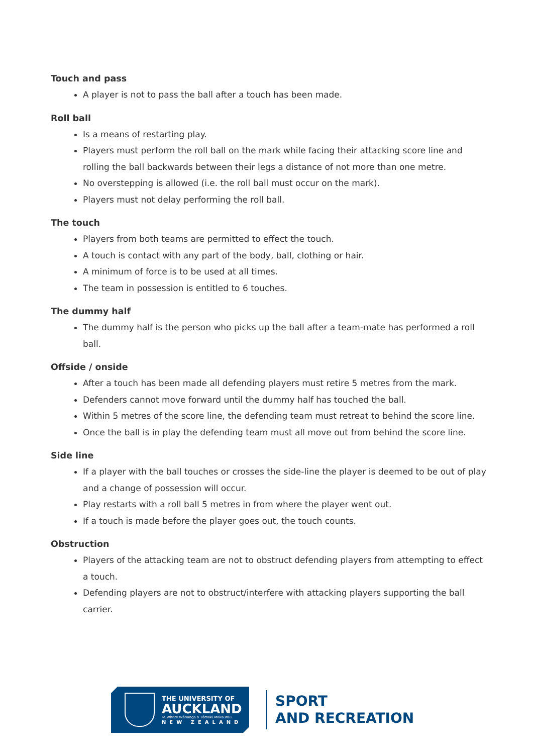Touch and pass
A player is not to pass the ball after a touch has been made.
Roll ball
Is a means of restarting play.
Players must perform the roll ball on the mark while facing their attacking score line and rolling the ball backwards between their legs a distance of not more than one metre.
No overstepping is allowed (i.e. the roll ball must occur on the mark).
Players must not delay performing the roll ball.
The touch
Players from both teams are permitted to effect the touch.
A touch is contact with any part of the body, ball, clothing or hair.
A minimum of force is to be used at all times.
The team in possession is entitled to 6 touches.
The dummy half
The dummy half is the person who picks up the ball after a team-mate has performed a roll ball.
Offside / onside
After a touch has been made all defending players must retire 5 metres from the mark.
Defenders cannot move forward until the dummy half has touched the ball.
Within 5 metres of the score line, the defending team must retreat to behind the score line.
Once the ball is in play the defending team must all move out from behind the score line.
Side line
If a player with the ball touches or crosses the side-line the player is deemed to be out of play and a change of possession will occur.
Play restarts with a roll ball 5 metres in from where the player went out.
If a touch is made before the player goes out, the touch counts.
Obstruction
Players of the attacking team are not to obstruct defending players from attempting to effect a touch.
Defending players are not to obstruct/interfere with attacking players supporting the ball carrier.
THE UNIVERSITY OF
AUCKLAND
Te Whare Wānanga o Tāmaki Makaurau
NEW ZEALAND
SPORT
AND RECREATION